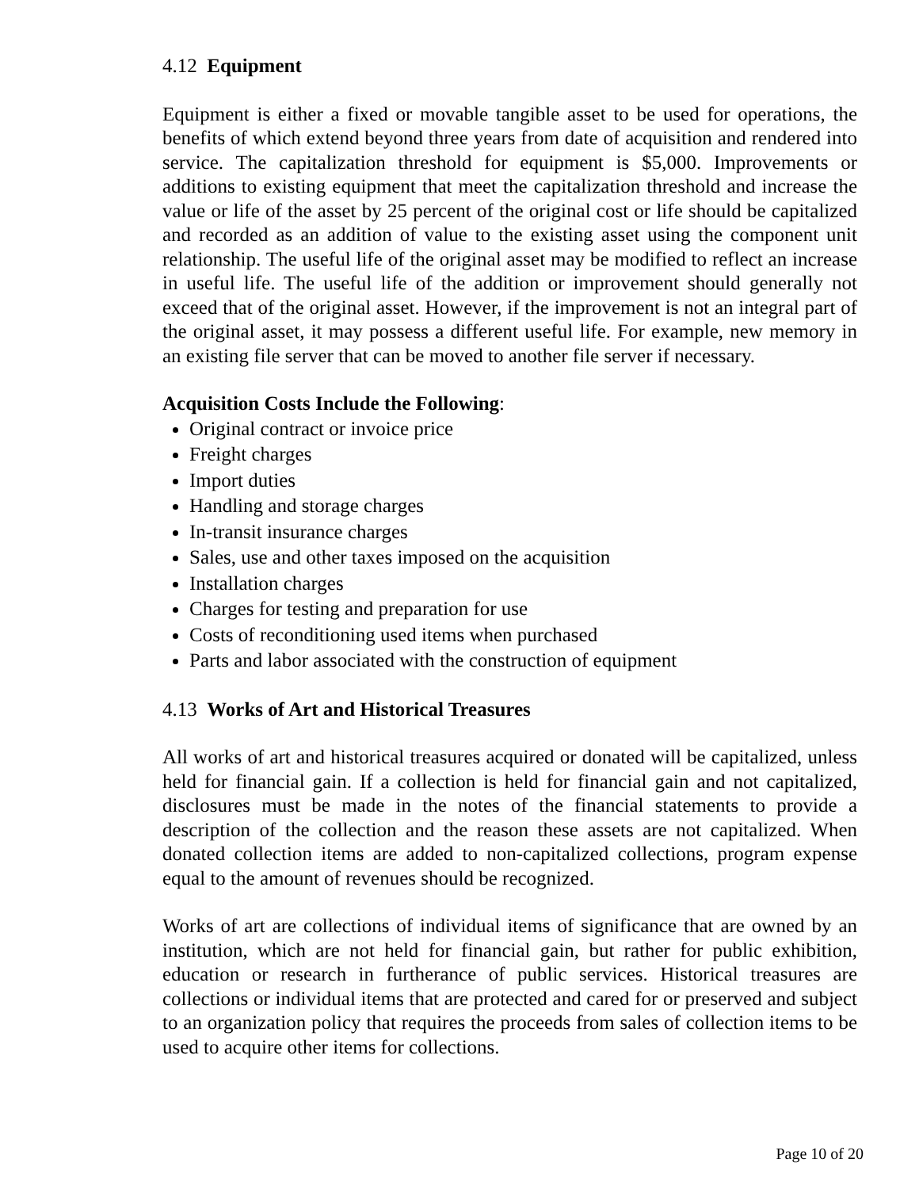4.12 Equipment
Equipment is either a fixed or movable tangible asset to be used for operations, the benefits of which extend beyond three years from date of acquisition and rendered into service. The capitalization threshold for equipment is $5,000. Improvements or additions to existing equipment that meet the capitalization threshold and increase the value or life of the asset by 25 percent of the original cost or life should be capitalized and recorded as an addition of value to the existing asset using the component unit relationship. The useful life of the original asset may be modified to reflect an increase in useful life. The useful life of the addition or improvement should generally not exceed that of the original asset. However, if the improvement is not an integral part of the original asset, it may possess a different useful life. For example, new memory in an existing file server that can be moved to another file server if necessary.
Acquisition Costs Include the Following:
Original contract or invoice price
Freight charges
Import duties
Handling and storage charges
In-transit insurance charges
Sales, use and other taxes imposed on the acquisition
Installation charges
Charges for testing and preparation for use
Costs of reconditioning used items when purchased
Parts and labor associated with the construction of equipment
4.13 Works of Art and Historical Treasures
All works of art and historical treasures acquired or donated will be capitalized, unless held for financial gain. If a collection is held for financial gain and not capitalized, disclosures must be made in the notes of the financial statements to provide a description of the collection and the reason these assets are not capitalized. When donated collection items are added to non-capitalized collections, program expense equal to the amount of revenues should be recognized.
Works of art are collections of individual items of significance that are owned by an institution, which are not held for financial gain, but rather for public exhibition, education or research in furtherance of public services. Historical treasures are collections or individual items that are protected and cared for or preserved and subject to an organization policy that requires the proceeds from sales of collection items to be used to acquire other items for collections.
Page 10 of 20